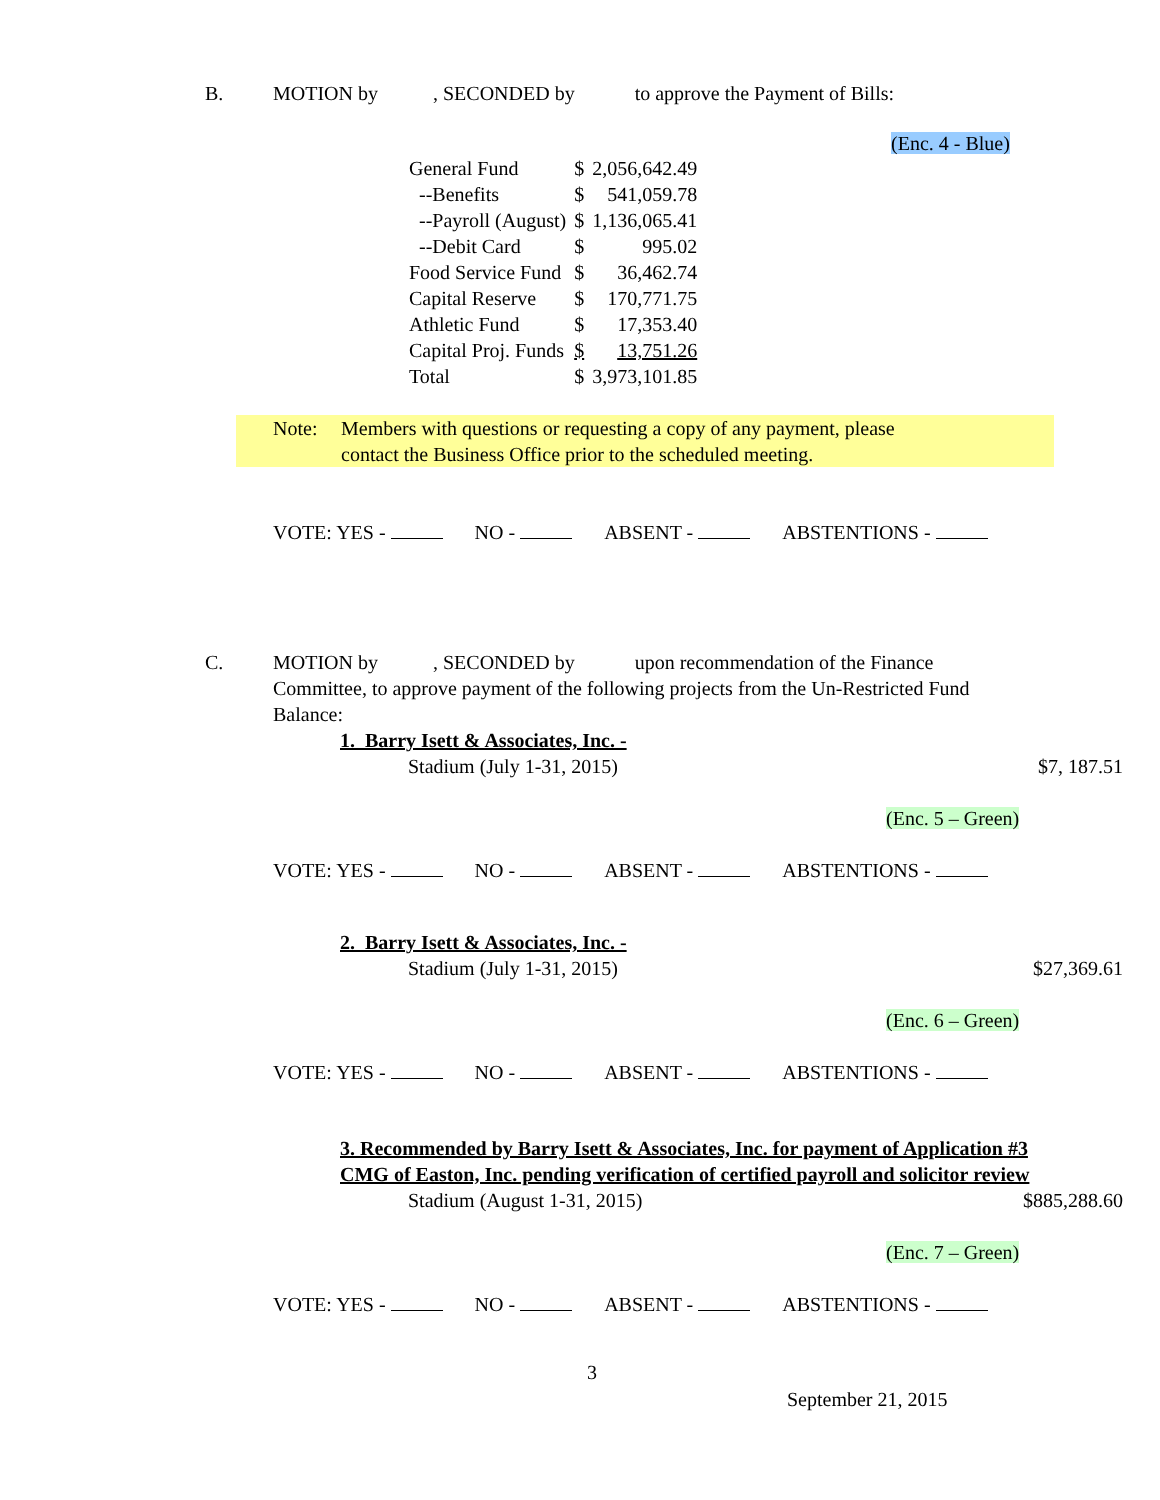B. MOTION by , SECONDED by to approve the Payment of Bills:
(Enc. 4 - Blue)
| General Fund | $ | 2,056,642.49 |
| --Benefits | $ | 541,059.78 |
| --Payroll (August) | $ | 1,136,065.41 |
| --Debit Card | $ | 995.02 |
| Food Service Fund | $ | 36,462.74 |
| Capital Reserve | $ | 170,771.75 |
| Athletic Fund | $ | 17,353.40 |
| Capital Proj. Funds | $ | 13,751.26 |
| Total | $ | 3,973,101.85 |
Note: Members with questions or requesting a copy of any payment, please
contact the Business Office prior to the scheduled meeting.
VOTE: YES - NO - ABSENT - ABSTENTIONS -
C. MOTION by , SECONDED by upon recommendation of the Finance
Committee, to approve payment of the following projects from the Un-Restricted Fund Balance:
1. Barry Isett & Associates, Inc. -
Stadium (July 1-31, 2015) $7, 187.51
(Enc. 5 – Green)
VOTE: YES - NO - ABSENT - ABSTENTIONS -
2. Barry Isett & Associates, Inc. -
Stadium (July 1-31, 2015) $27,369.61
(Enc. 6 – Green)
VOTE: YES - NO - ABSENT - ABSTENTIONS -
3. Recommended by Barry Isett & Associates, Inc. for payment of Application #3 CMG of Easton, Inc. pending verification of certified payroll and solicitor review
Stadium (August 1-31, 2015) $885,288.60
(Enc. 7 – Green)
VOTE: YES - NO - ABSENT - ABSTENTIONS -
3
September 21, 2015